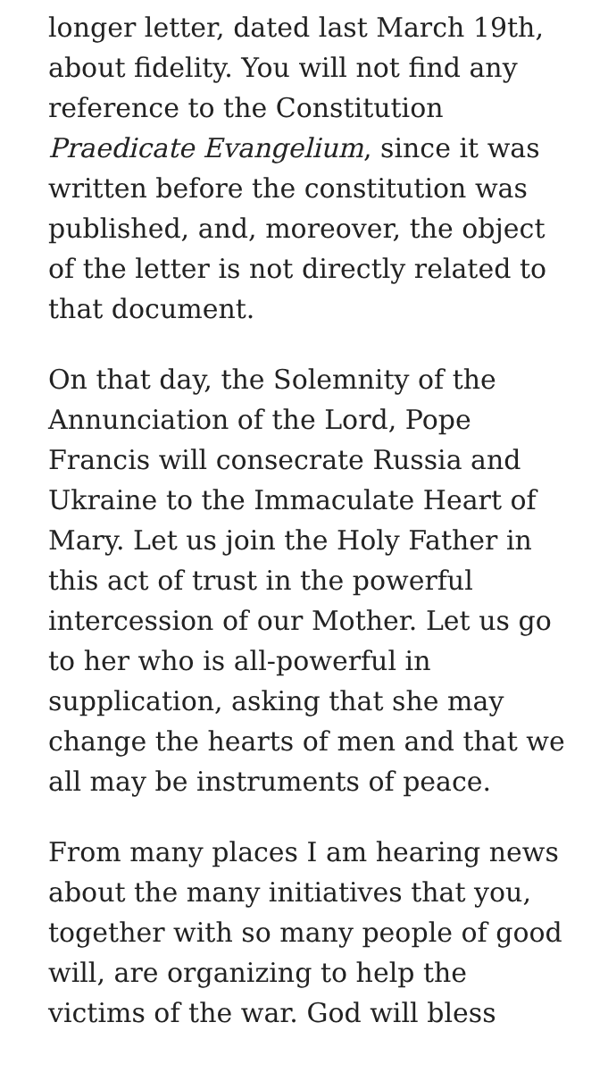longer letter, dated last March 19th, about fidelity. You will not find any reference to the Constitution Praedicate Evangelium, since it was written before the constitution was published, and, moreover, the object of the letter is not directly related to that document.
On that day, the Solemnity of the Annunciation of the Lord, Pope Francis will consecrate Russia and Ukraine to the Immaculate Heart of Mary. Let us join the Holy Father in this act of trust in the powerful intercession of our Mother. Let us go to her who is all-powerful in supplication, asking that she may change the hearts of men and that we all may be instruments of peace.
From many places I am hearing news about the many initiatives that you, together with so many people of good will, are organizing to help the victims of the war. God will bless